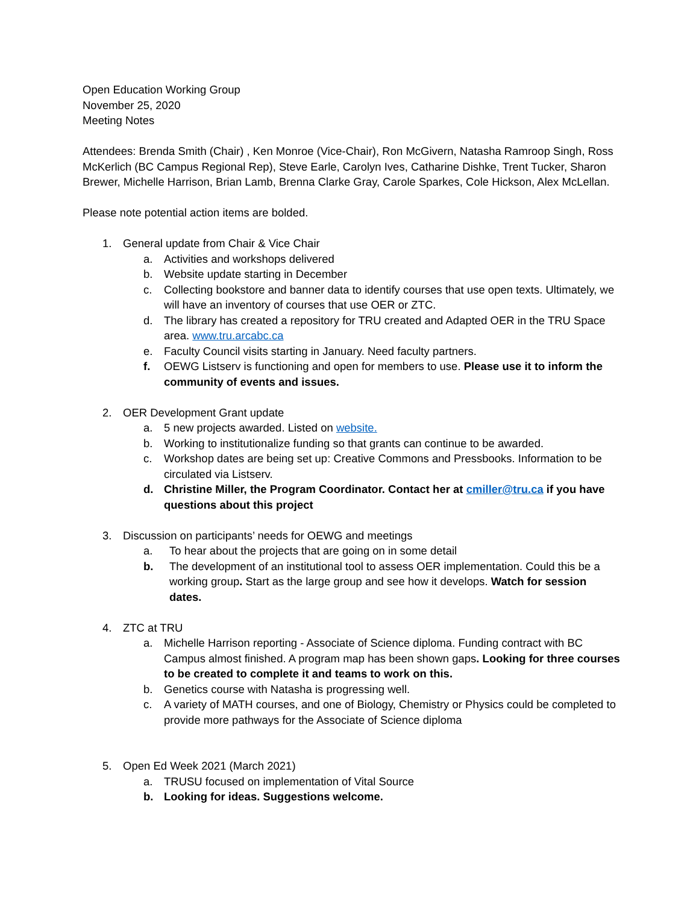Open Education Working Group
November 25, 2020
Meeting Notes
Attendees: Brenda Smith (Chair) , Ken Monroe (Vice-Chair), Ron McGivern, Natasha Ramroop Singh, Ross McKerlich (BC Campus Regional Rep), Steve Earle, Carolyn Ives, Catharine Dishke, Trent Tucker, Sharon Brewer, Michelle Harrison, Brian Lamb, Brenna Clarke Gray, Carole Sparkes, Cole Hickson, Alex McLellan.
Please note potential action items are bolded.
1. General update from Chair & Vice Chair
a. Activities and workshops delivered
b. Website update starting in December
c. Collecting bookstore and banner data to identify courses that use open texts. Ultimately, we will have an inventory of courses that use OER or ZTC.
d. The library has created a repository for TRU created and Adapted OER in the TRU Space area. www.tru.arcabc.ca
e. Faculty Council visits starting in January. Need faculty partners.
f. OEWG Listserv is functioning and open for members to use. Please use it to inform the community of events and issues.
2. OER Development Grant update
a. 5 new projects awarded. Listed on website.
b. Working to institutionalize funding so that grants can continue to be awarded.
c. Workshop dates are being set up: Creative Commons and Pressbooks. Information to be circulated via Listserv.
d. Christine Miller, the Program Coordinator. Contact her at cmiller@tru.ca if you have questions about this project
3. Discussion on participants’ needs for OEWG and meetings
a. To hear about the projects that are going on in some detail
b. The development of an institutional tool to assess OER implementation. Could this be a working group. Start as the large group and see how it develops. Watch for session dates.
4. ZTC at TRU
a. Michelle Harrison reporting - Associate of Science diploma. Funding contract with BC Campus almost finished. A program map has been shown gaps. Looking for three courses to be created to complete it and teams to work on this.
b. Genetics course with Natasha is progressing well.
c. A variety of MATH courses, and one of Biology, Chemistry or Physics could be completed to provide more pathways for the Associate of Science diploma
5. Open Ed Week 2021 (March 2021)
a. TRUSU focused on implementation of Vital Source
b. Looking for ideas. Suggestions welcome.